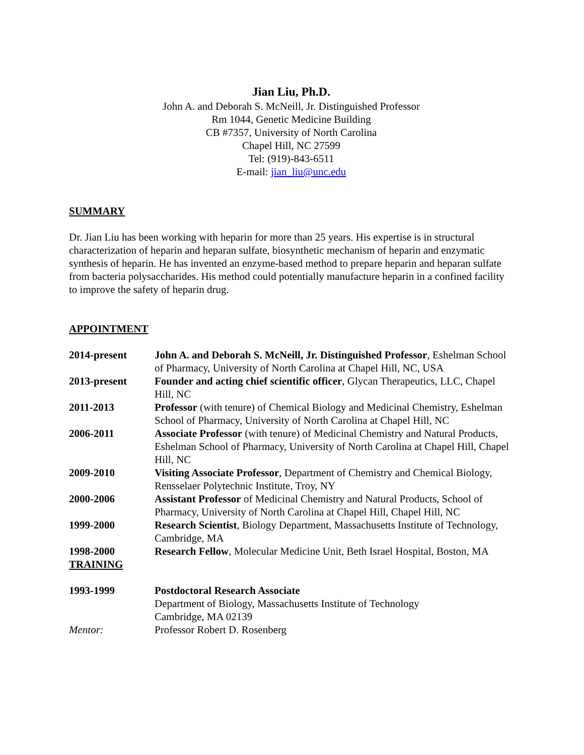Jian Liu, Ph.D.
John A. and Deborah S. McNeill, Jr. Distinguished Professor
Rm 1044, Genetic Medicine Building
CB #7357, University of North Carolina
Chapel Hill, NC 27599
Tel: (919)-843-6511
E-mail: jian_liu@unc.edu
SUMMARY
Dr. Jian Liu has been working with heparin for more than 25 years. His expertise is in structural characterization of heparin and heparan sulfate, biosynthetic mechanism of heparin and enzymatic synthesis of heparin. He has invented an enzyme-based method to prepare heparin and heparan sulfate from bacteria polysaccharides. His method could potentially manufacture heparin in a confined facility to improve the safety of heparin drug.
APPOINTMENT
| 2014-present | John A. and Deborah S. McNeill, Jr. Distinguished Professor , Eshelman School of Pharmacy, University of North Carolina at Chapel Hill, NC, USA |
| 2013-present | Founder and acting chief scientific officer , Glycan Therapeutics, LLC, Chapel Hill, NC |
| 2011-2013 | Professor (with tenure) of Chemical Biology and Medicinal Chemistry, Eshelman School of Pharmacy, University of North Carolina at Chapel Hill, NC |
| 2006-2011 | Associate Professor (with tenure) of Medicinal Chemistry and Natural Products, Eshelman School of Pharmacy, University of North Carolina at Chapel Hill, Chapel Hill, NC |
| 2009-2010 | Visiting Associate Professor , Department of Chemistry and Chemical Biology, Rensselaer Polytechnic Institute, Troy, NY |
| 2000-2006 | Assistant Professor of Medicinal Chemistry and Natural Products, School of Pharmacy, University of North Carolina at Chapel Hill, Chapel Hill, NC |
| 1999-2000 | Research Scientist , Biology Department, Massachusetts Institute of Technology, Cambridge, MA |
| 1998-2000 | Research Fellow , Molecular Medicine Unit, Beth Israel Hospital, Boston, MA |
TRAINING
| 1993-1999 | Postdoctoral Research Associate Department of Biology, Massachusetts Institute of Technology Cambridge, MA 02139 |
| Mentor: | Professor Robert D. Rosenberg |